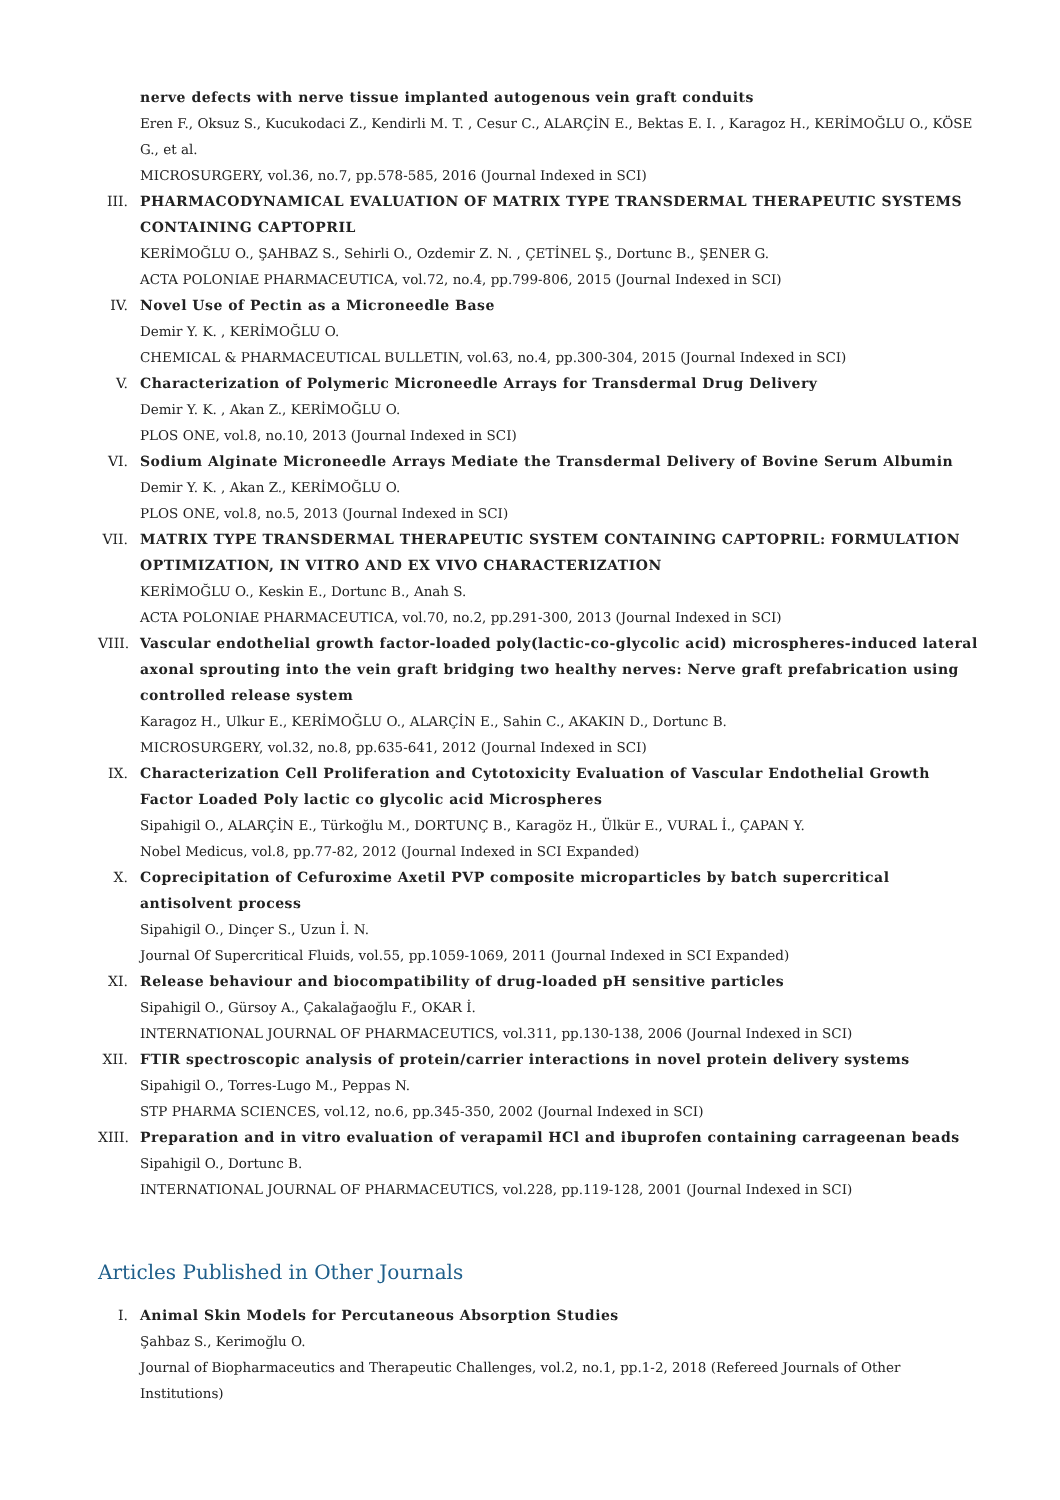nerve defects with nerve tissue implanted autogenous vein graft conduits
Eren F., Oksuz S., Kucukodaci Z., Kendirli M. T. , Cesur C., ALARÇİN E., Bektas E. I. , Karagoz H., KERİMOĞLU O., KÖSE G., et al.
MICROSURGERY, vol.36, no.7, pp.578-585, 2016 (Journal Indexed in SCI)
III.
PHARMACODYNAMICAL EVALUATION OF MATRIX TYPE TRANSDERMAL THERAPEUTIC SYSTEMS CONTAINING CAPTOPRIL
KERİMOĞLU O., ŞAHBAZ S., Sehirli O., Ozdemir Z. N. , ÇETİNEL Ş., Dortunc B., ŞENER G.
ACTA POLONIAE PHARMACEUTICA, vol.72, no.4, pp.799-806, 2015 (Journal Indexed in SCI)
IV. Novel Use of Pectin as a Microneedle Base
Demir Y. K. , KERİMOĞLU O.
CHEMICAL & PHARMACEUTICAL BULLETIN, vol.63, no.4, pp.300-304, 2015 (Journal Indexed in SCI)
V. Characterization of Polymeric Microneedle Arrays for Transdermal Drug Delivery
Demir Y. K. , Akan Z., KERİMOĞLU O.
PLOS ONE, vol.8, no.10, 2013 (Journal Indexed in SCI)
VI. Sodium Alginate Microneedle Arrays Mediate the Transdermal Delivery of Bovine Serum Albumin
Demir Y. K. , Akan Z., KERİMOĞLU O.
PLOS ONE, vol.8, no.5, 2013 (Journal Indexed in SCI)
VII.
MATRIX TYPE TRANSDERMAL THERAPEUTIC SYSTEM CONTAINING CAPTOPRIL: FORMULATION OPTIMIZATION, IN VITRO AND EX VIVO CHARACTERIZATION
KERİMOĞLU O., Keskin E., Dortunc B., Anah S.
ACTA POLONIAE PHARMACEUTICA, vol.70, no.2, pp.291-300, 2013 (Journal Indexed in SCI)
VIII.
Vascular endothelial growth factor-loaded poly(lactic-co-glycolic acid) microspheres-induced lateral axonal sprouting into the vein graft bridging two healthy nerves: Nerve graft prefabrication using controlled release system
Karagoz H., Ulkur E., KERİMOĞLU O., ALARÇİN E., Sahin C., AKAKIN D., Dortunc B.
MICROSURGERY, vol.32, no.8, pp.635-641, 2012 (Journal Indexed in SCI)
IX. Characterization Cell Proliferation and Cytotoxicity Evaluation of Vascular Endothelial Growth Factor Loaded Poly lactic co glycolic acid Microspheres
Sipahigil O., ALARÇİN E., Türkoğlu M., DORTUNÇ B., Karagöz H., Ülkür E., VURAL İ., ÇAPAN Y.
Nobel Medicus, vol.8, pp.77-82, 2012 (Journal Indexed in SCI Expanded)
X. Coprecipitation of Cefuroxime Axetil PVP composite microparticles by batch supercritical antisolvent process
Sipahigil O., Dinçer S., Uzun İ. N.
Journal Of Supercritical Fluids, vol.55, pp.1059-1069, 2011 (Journal Indexed in SCI Expanded)
XI. Release behaviour and biocompatibility of drug-loaded pH sensitive particles
Sipahigil O., Gürsoy A., Çakalağaoğlu F., OKAR İ.
INTERNATIONAL JOURNAL OF PHARMACEUTICS, vol.311, pp.130-138, 2006 (Journal Indexed in SCI)
XII.
FTIR spectroscopic analysis of protein/carrier interactions in novel protein delivery systems
Sipahigil O., Torres-Lugo M., Peppas N.
STP PHARMA SCIENCES, vol.12, no.6, pp.345-350, 2002 (Journal Indexed in SCI)
XIII.
Preparation and in vitro evaluation of verapamil HCl and ibuprofen containing carrageenan beads
Sipahigil O., Dortunc B.
INTERNATIONAL JOURNAL OF PHARMACEUTICS, vol.228, pp.119-128, 2001 (Journal Indexed in SCI)
Articles Published in Other Journals
I. Animal Skin Models for Percutaneous Absorption Studies
Şahbaz S., Kerimoğlu O.
Journal of Biopharmaceutics and Therapeutic Challenges, vol.2, no.1, pp.1-2, 2018 (Refereed Journals of Other Institutions)